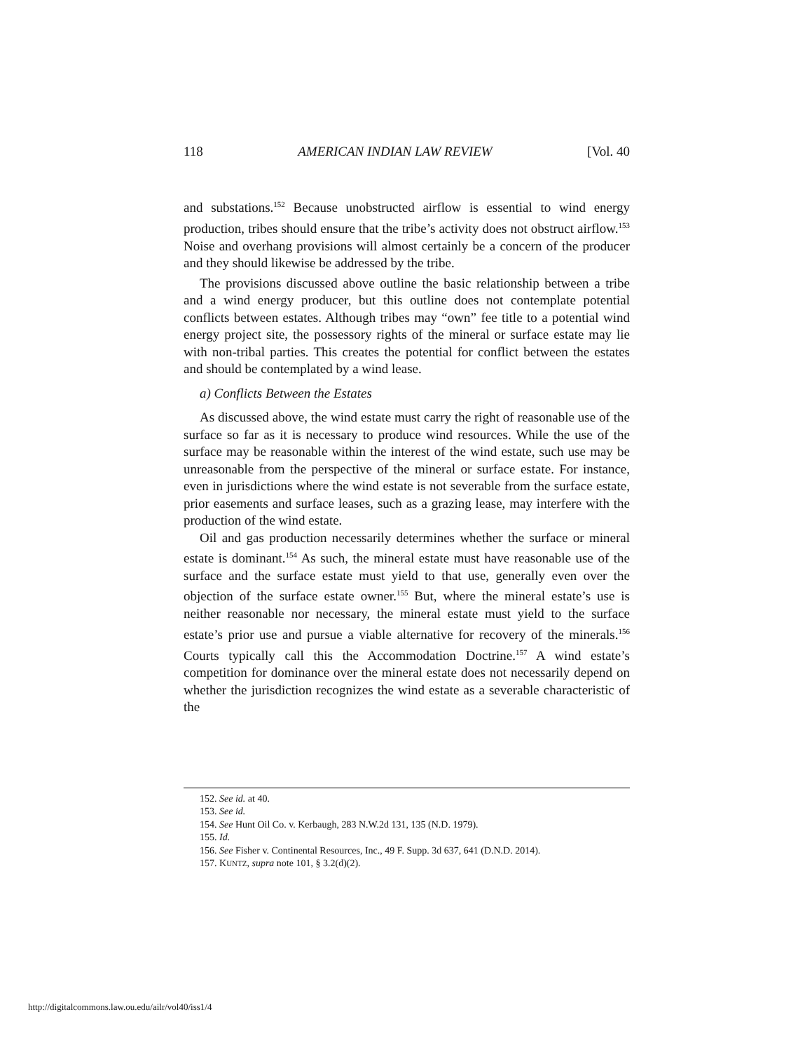118 AMERICAN INDIAN LAW REVIEW [Vol. 40
and substations.<sup>152</sup> Because unobstructed airflow is essential to wind energy production, tribes should ensure that the tribe’s activity does not obstruct airflow.<sup>153</sup> Noise and overhang provisions will almost certainly be a concern of the producer and they should likewise be addressed by the tribe.
The provisions discussed above outline the basic relationship between a tribe and a wind energy producer, but this outline does not contemplate potential conflicts between estates. Although tribes may “own” fee title to a potential wind energy project site, the possessory rights of the mineral or surface estate may lie with non-tribal parties. This creates the potential for conflict between the estates and should be contemplated by a wind lease.
a) Conflicts Between the Estates
As discussed above, the wind estate must carry the right of reasonable use of the surface so far as it is necessary to produce wind resources. While the use of the surface may be reasonable within the interest of the wind estate, such use may be unreasonable from the perspective of the mineral or surface estate. For instance, even in jurisdictions where the wind estate is not severable from the surface estate, prior easements and surface leases, such as a grazing lease, may interfere with the production of the wind estate.
Oil and gas production necessarily determines whether the surface or mineral estate is dominant.<sup>154</sup> As such, the mineral estate must have reasonable use of the surface and the surface estate must yield to that use, generally even over the objection of the surface estate owner.<sup>155</sup> But, where the mineral estate’s use is neither reasonable nor necessary, the mineral estate must yield to the surface estate’s prior use and pursue a viable alternative for recovery of the minerals.<sup>156</sup> Courts typically call this the Accommodation Doctrine.<sup>157</sup> A wind estate’s competition for dominance over the mineral estate does not necessarily depend on whether the jurisdiction recognizes the wind estate as a severable characteristic of the
152. See id. at 40.
153. See id.
154. See Hunt Oil Co. v. Kerbaugh, 283 N.W.2d 131, 135 (N.D. 1979).
155. Id.
156. See Fisher v. Continental Resources, Inc., 49 F. Supp. 3d 637, 641 (D.N.D. 2014).
157. KUNTZ, supra note 101, § 3.2(d)(2).
http://digitalcommons.law.ou.edu/ailr/vol40/iss1/4